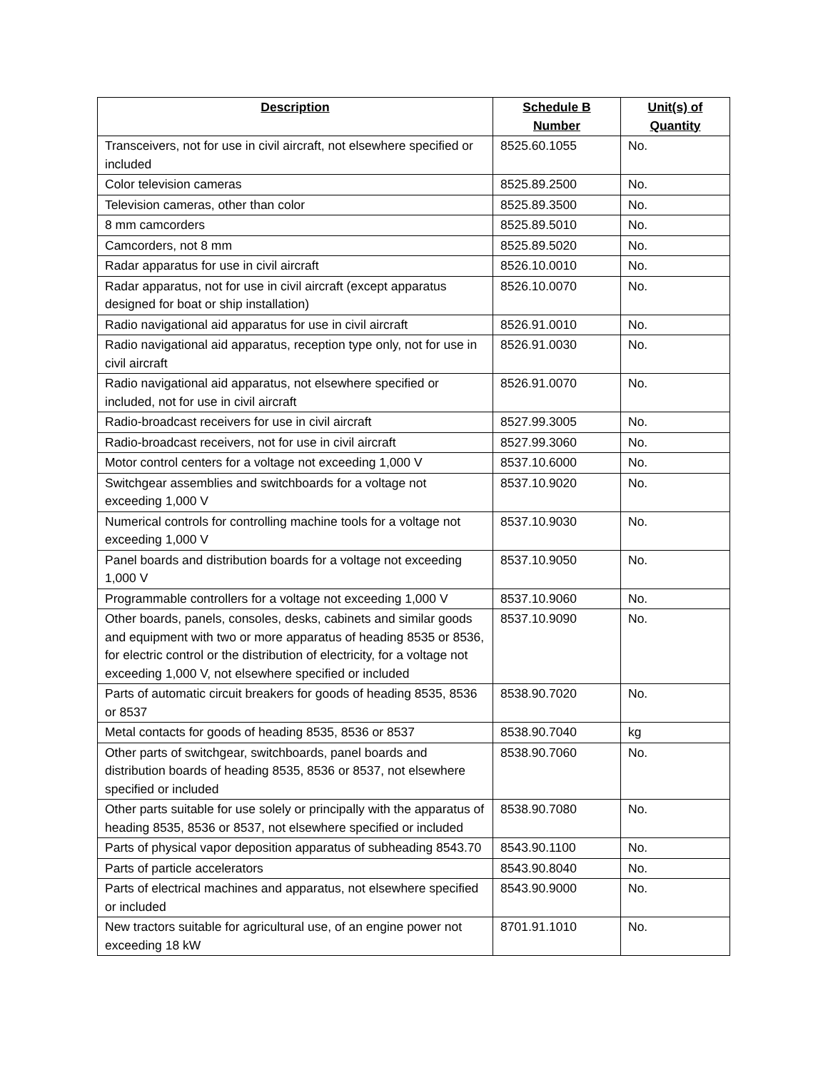| Description | Schedule B Number | Unit(s) of Quantity |
| --- | --- | --- |
| Transceivers, not for use in civil aircraft, not elsewhere specified or included | 8525.60.1055 | No. |
| Color television cameras | 8525.89.2500 | No. |
| Television cameras, other than color | 8525.89.3500 | No. |
| 8 mm camcorders | 8525.89.5010 | No. |
| Camcorders, not 8 mm | 8525.89.5020 | No. |
| Radar apparatus for use in civil aircraft | 8526.10.0010 | No. |
| Radar apparatus, not for use in civil aircraft (except apparatus designed for boat or ship installation) | 8526.10.0070 | No. |
| Radio navigational aid apparatus for use in civil aircraft | 8526.91.0010 | No. |
| Radio navigational aid apparatus, reception type only, not for use in civil aircraft | 8526.91.0030 | No. |
| Radio navigational aid apparatus, not elsewhere specified or included, not for use in civil aircraft | 8526.91.0070 | No. |
| Radio-broadcast receivers for use in civil aircraft | 8527.99.3005 | No. |
| Radio-broadcast receivers, not for use in civil aircraft | 8527.99.3060 | No. |
| Motor control centers for a voltage not exceeding 1,000 V | 8537.10.6000 | No. |
| Switchgear assemblies and switchboards for a voltage not exceeding 1,000 V | 8537.10.9020 | No. |
| Numerical controls for controlling machine tools for a voltage not exceeding 1,000 V | 8537.10.9030 | No. |
| Panel boards and distribution boards for a voltage not exceeding 1,000 V | 8537.10.9050 | No. |
| Programmable controllers for a voltage not exceeding 1,000 V | 8537.10.9060 | No. |
| Other boards, panels, consoles, desks, cabinets and similar goods and equipment with two or more apparatus of heading 8535 or 8536, for electric control or the distribution of electricity, for a voltage not exceeding 1,000 V, not elsewhere specified or included | 8537.10.9090 | No. |
| Parts of automatic circuit breakers for goods of heading 8535, 8536 or 8537 | 8538.90.7020 | No. |
| Metal contacts for goods of heading 8535, 8536 or 8537 | 8538.90.7040 | kg |
| Other parts of switchgear, switchboards, panel boards and distribution boards of heading 8535, 8536 or 8537, not elsewhere specified or included | 8538.90.7060 | No. |
| Other parts suitable for use solely or principally with the apparatus of heading 8535, 8536 or 8537, not elsewhere specified or included | 8538.90.7080 | No. |
| Parts of physical vapor deposition apparatus of subheading 8543.70 | 8543.90.1100 | No. |
| Parts of particle accelerators | 8543.90.8040 | No. |
| Parts of electrical machines and apparatus, not elsewhere specified or included | 8543.90.9000 | No. |
| New tractors suitable for agricultural use, of an engine power not exceeding 18 kW | 8701.91.1010 | No. |